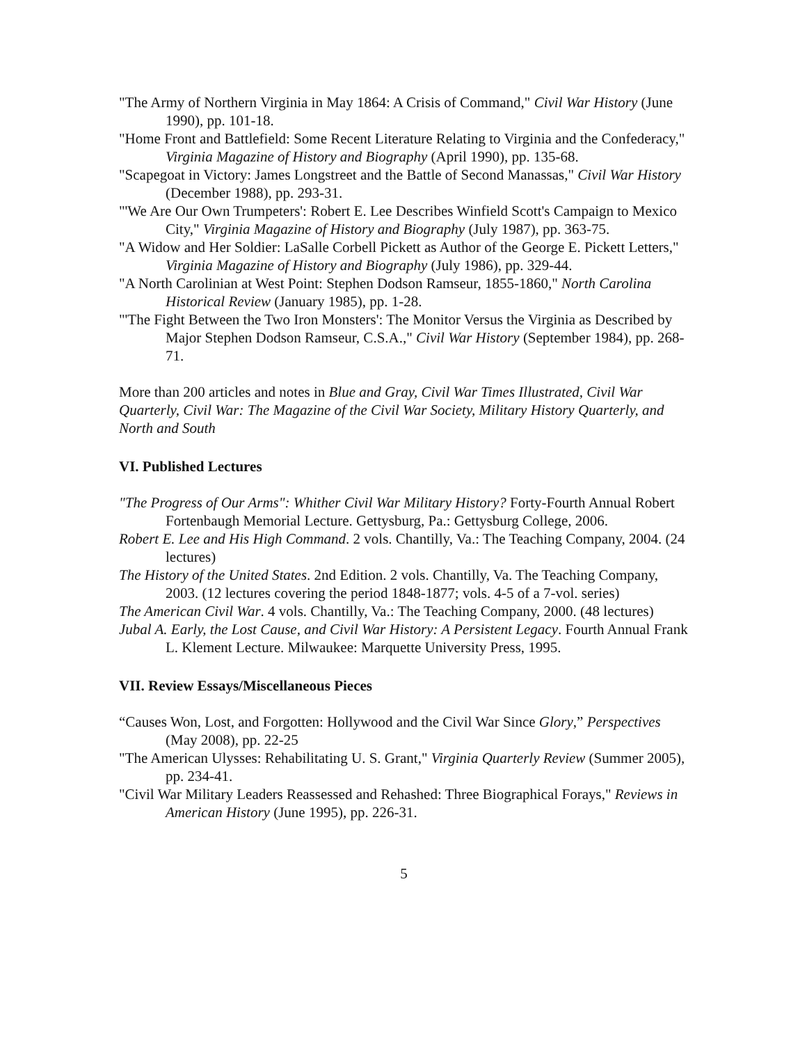"The Army of Northern Virginia in May 1864: A Crisis of Command," Civil War History (June 1990), pp. 101-18.
"Home Front and Battlefield: Some Recent Literature Relating to Virginia and the Confederacy," Virginia Magazine of History and Biography (April 1990), pp. 135-68.
"Scapegoat in Victory: James Longstreet and the Battle of Second Manassas," Civil War History (December 1988), pp. 293-31.
"'We Are Our Own Trumpeters': Robert E. Lee Describes Winfield Scott's Campaign to Mexico City," Virginia Magazine of History and Biography (July 1987), pp. 363-75.
"A Widow and Her Soldier: LaSalle Corbell Pickett as Author of the George E. Pickett Letters," Virginia Magazine of History and Biography (July 1986), pp. 329-44.
"A North Carolinian at West Point: Stephen Dodson Ramseur, 1855-1860," North Carolina Historical Review (January 1985), pp. 1-28.
"'The Fight Between the Two Iron Monsters': The Monitor Versus the Virginia as Described by Major Stephen Dodson Ramseur, C.S.A.," Civil War History (September 1984), pp. 268-71.
More than 200 articles and notes in Blue and Gray, Civil War Times Illustrated, Civil War Quarterly, Civil War: The Magazine of the Civil War Society, Military History Quarterly, and North and South
VI. Published Lectures
"The Progress of Our Arms": Whither Civil War Military History? Forty-Fourth Annual Robert Fortenbaugh Memorial Lecture. Gettysburg, Pa.: Gettysburg College, 2006.
Robert E. Lee and His High Command. 2 vols. Chantilly, Va.: The Teaching Company, 2004. (24 lectures)
The History of the United States. 2nd Edition. 2 vols. Chantilly, Va. The Teaching Company, 2003. (12 lectures covering the period 1848-1877; vols. 4-5 of a 7-vol. series)
The American Civil War. 4 vols. Chantilly, Va.: The Teaching Company, 2000. (48 lectures)
Jubal A. Early, the Lost Cause, and Civil War History: A Persistent Legacy. Fourth Annual Frank L. Klement Lecture. Milwaukee: Marquette University Press, 1995.
VII. Review Essays/Miscellaneous Pieces
“Causes Won, Lost, and Forgotten: Hollywood and the Civil War Since Glory,” Perspectives (May 2008), pp. 22-25
"The American Ulysses: Rehabilitating U. S. Grant," Virginia Quarterly Review (Summer 2005), pp. 234-41.
"Civil War Military Leaders Reassessed and Rehashed: Three Biographical Forays," Reviews in American History (June 1995), pp. 226-31.
5